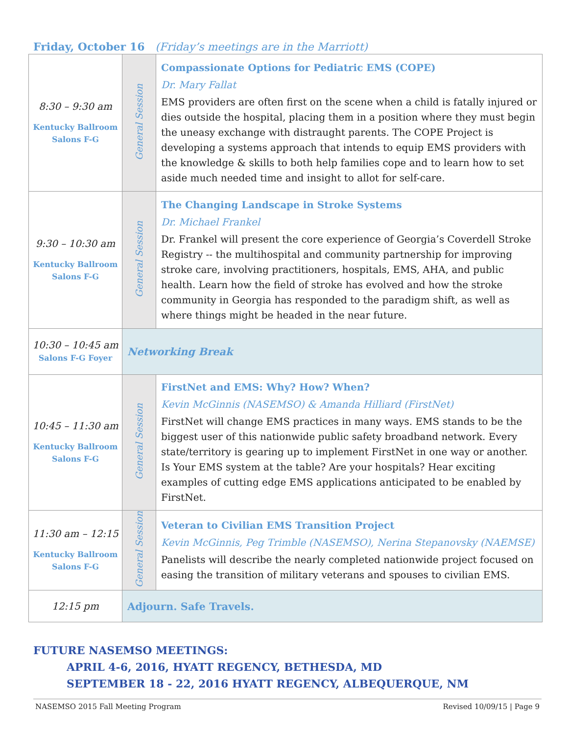Friday, October 16 (Friday’s meetings are in the Marriott)
| 8:30 – 9:30 am Kentucky Ballroom Salons F-G | General Session | Compassionate Options for Pediatric EMS (COPE) Dr. Mary Fallat EMS providers are often first on the scene when a child is fatally injured or dies outside the hospital, placing them in a position where they must begin the uneasy exchange with distraught parents. The COPE Project is developing a systems approach that intends to equip EMS providers with the knowledge & skills to both help families cope and to learn how to set aside much needed time and insight to allot for self-care. |
| 9:30 – 10:30 am Kentucky Ballroom Salons F-G | General Session | The Changing Landscape in Stroke Systems Dr. Michael Frankel Dr. Frankel will present the core experience of Georgia’s Coverdell Stroke Registry -- the multihospital and community partnership for improving stroke care, involving practitioners, hospitals, EMS, AHA, and public health. Learn how the field of stroke has evolved and how the stroke community in Georgia has responded to the paradigm shift, as well as where things might be headed in the near future. |
| 10:30 – 10:45 am Salons F-G Foyer | Networking Break | |
| 10:45 – 11:30 am Kentucky Ballroom Salons F-G | General Session | FirstNet and EMS: Why? How? When? Kevin McGinnis (NASEMSO) & Amanda Hilliard (FirstNet) FirstNet will change EMS practices in many ways. EMS stands to be the biggest user of this nationwide public safety broadband network. Every state/territory is gearing up to implement FirstNet in one way or another. Is Your EMS system at the table? Are your hospitals? Hear exciting examples of cutting edge EMS applications anticipated to be enabled by FirstNet. |
| 11:30 am – 12:15 Kentucky Ballroom Salons F-G | General Session | Veteran to Civilian EMS Transition Project Kevin McGinnis, Peg Trimble (NASEMSO), Nerina Stepanovsky (NAEMSE) Panelists will describe the nearly completed nationwide project focused on easing the transition of military veterans and spouses to civilian EMS. |
| 12:15 pm | Adjourn. Safe Travels. | |
FUTURE NASEMSO MEETINGS:
APRIL 4-6, 2016, HYATT REGENCY, BETHESDA, MD
SEPTEMBER 18 - 22, 2016 HYATT REGENCY, ALBEQUERQUE, NM
NASEMSO 2015 Fall Meeting Program Revised 10/09/15 | Page 9